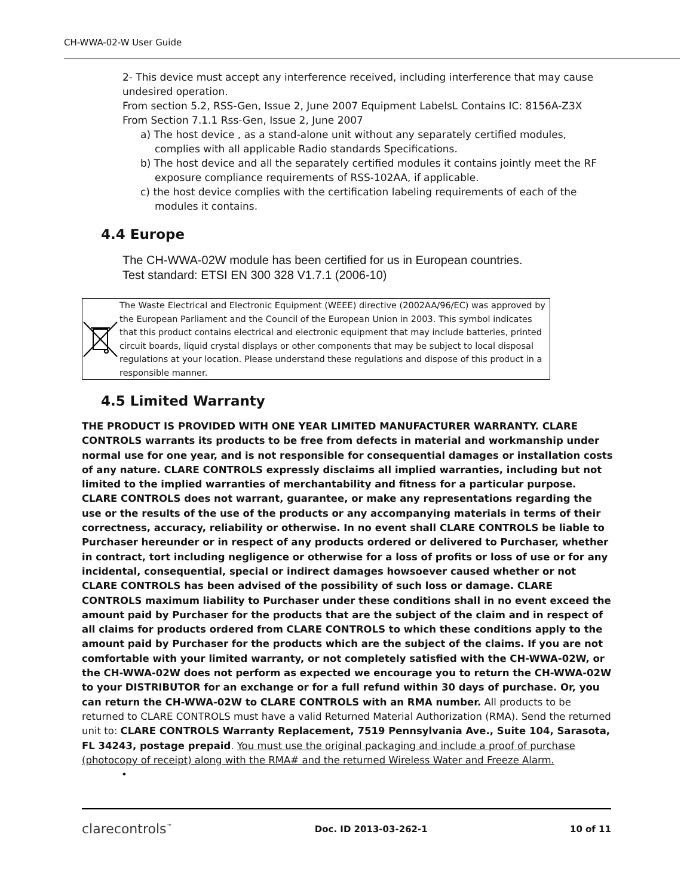CH-WWA-02-W User Guide
2- This device must accept any interference received, including interference that may cause undesired operation.
From section 5.2, RSS-Gen, Issue 2, June 2007 Equipment LabelsL Contains IC: 8156A-Z3X
From Section 7.1.1 Rss-Gen, Issue 2, June 2007
a) The host device , as a stand-alone unit without any separately certified modules, complies with all applicable Radio standards Specifications.
b) The host device and all the separately certified modules it contains jointly meet the RF exposure compliance requirements of RSS-102AA, if applicable.
c) the host device complies with the certification labeling requirements of each of the modules it contains.
4.4 Europe
The CH-WWA-02W module has been certified for us in European countries.
Test standard: ETSI EN 300 328 V1.7.1 (2006-10)
The Waste Electrical and Electronic Equipment (WEEE) directive (2002AA/96/EC) was approved by the European Parliament and the Council of the European Union in 2003. This symbol indicates that this product contains electrical and electronic equipment that may include batteries, printed circuit boards, liquid crystal displays or other components that may be subject to local disposal regulations at your location. Please understand these regulations and dispose of this product in a responsible manner.
4.5 Limited Warranty
THE PRODUCT IS PROVIDED WITH ONE YEAR LIMITED MANUFACTURER WARRANTY. CLARE CONTROLS warrants its products to be free from defects in material and workmanship under normal use for one year, and is not responsible for consequential damages or installation costs of any nature. CLARE CONTROLS expressly disclaims all implied warranties, including but not limited to the implied warranties of merchantability and fitness for a particular purpose. CLARE CONTROLS does not warrant, guarantee, or make any representations regarding the use or the results of the use of the products or any accompanying materials in terms of their correctness, accuracy, reliability or otherwise. In no event shall CLARE CONTROLS be liable to Purchaser hereunder or in respect of any products ordered or delivered to Purchaser, whether in contract, tort including negligence or otherwise for a loss of profits or loss of use or for any incidental, consequential, special or indirect damages howsoever caused whether or not CLARE CONTROLS has been advised of the possibility of such loss or damage. CLARE CONTROLS maximum liability to Purchaser under these conditions shall in no event exceed the amount paid by Purchaser for the products that are the subject of the claim and in respect of all claims for products ordered from CLARE CONTROLS to which these conditions apply to the amount paid by Purchaser for the products which are the subject of the claims. If you are not comfortable with your limited warranty, or not completely satisfied with the CH-WWA-02W, or the CH-WWA-02W does not perform as expected we encourage you to return the CH-WWA-02W to your DISTRIBUTOR for an exchange or for a full refund within 30 days of purchase. Or, you can return the CH-WWA-02W to CLARE CONTROLS with an RMA number. All products to be returned to CLARE CONTROLS must have a valid Returned Material Authorization (RMA). Send the returned unit to: CLARE CONTROLS Warranty Replacement, 7519 Pennsylvania Ave., Suite 104, Sarasota, FL 34243, postage prepaid. You must use the original packaging and include a proof of purchase (photocopy of receipt) along with the RMA# and the returned Wireless Water and Freeze Alarm.
•
clarecontrols<sup>™</sup> Doc. ID 2013-03-262-1 10 of 11